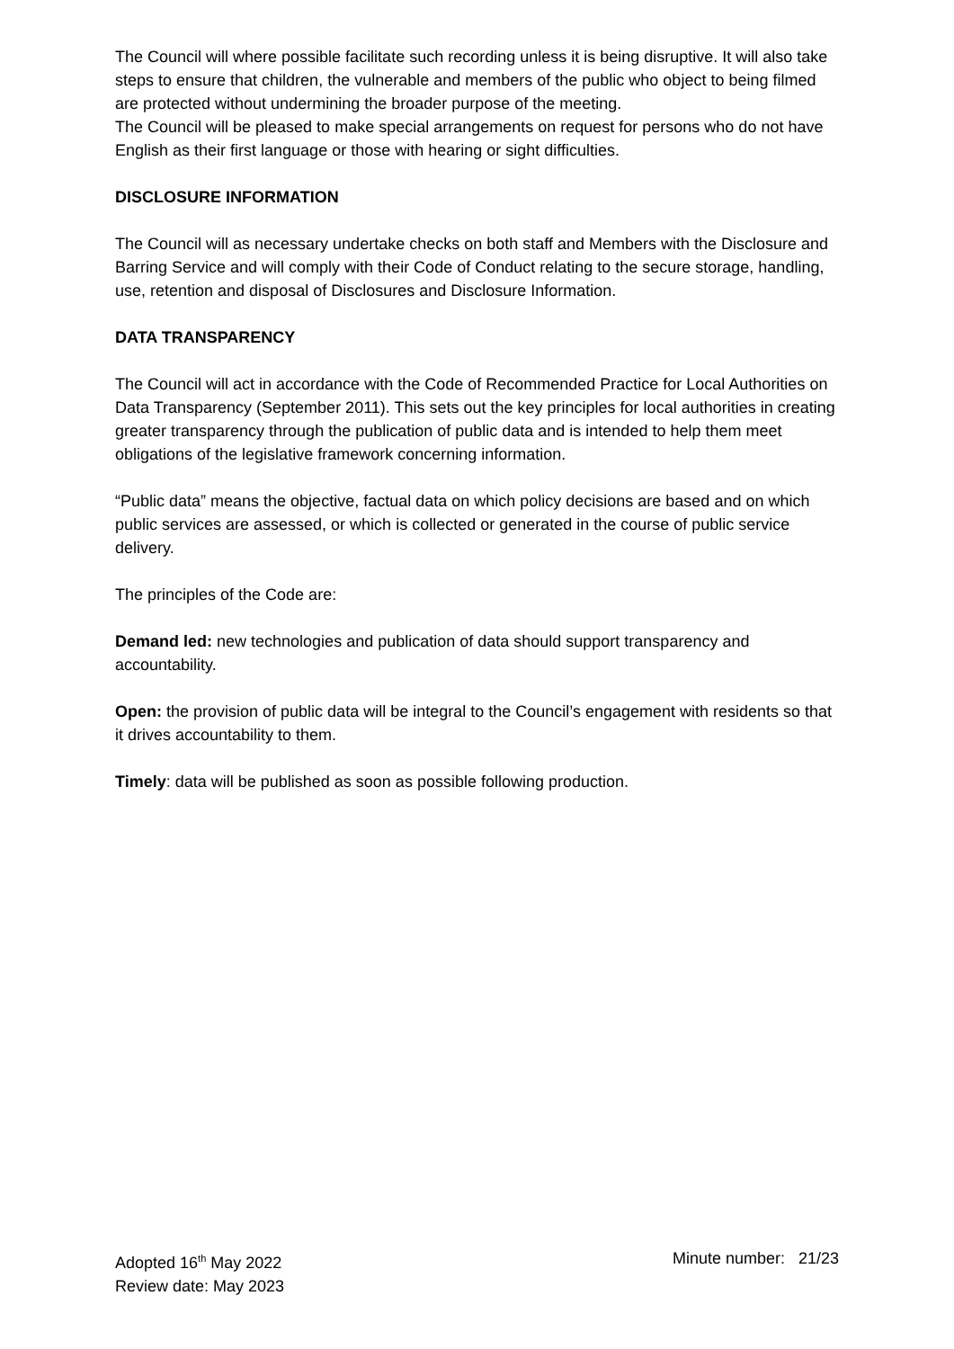The Council will where possible facilitate such recording unless it is being disruptive. It will also take steps to ensure that children, the vulnerable and members of the public who object to being filmed are protected without undermining the broader purpose of the meeting.
The Council will be pleased to make special arrangements on request for persons who do not have English as their first language or those with hearing or sight difficulties.
DISCLOSURE INFORMATION
The Council will as necessary undertake checks on both staff and Members with the Disclosure and Barring Service and will comply with their Code of Conduct relating to the secure storage, handling, use, retention and disposal of Disclosures and Disclosure Information.
DATA TRANSPARENCY
The Council will act in accordance with the Code of Recommended Practice for Local Authorities on Data Transparency (September 2011). This sets out the key principles for local authorities in creating greater transparency through the publication of public data and is intended to help them meet obligations of the legislative framework concerning information.
“Public data” means the objective, factual data on which policy decisions are based and on which public services are assessed, or which is collected or generated in the course of public service delivery.
The principles of the Code are:
Demand led: new technologies and publication of data should support transparency and accountability.
Open: the provision of public data will be integral to the Council’s engagement with residents so that it drives accountability to them.
Timely: data will be published as soon as possible following production.
Adopted 16<sup>th</sup> May 2022
Review date: May 2023
Minute number: 21/23